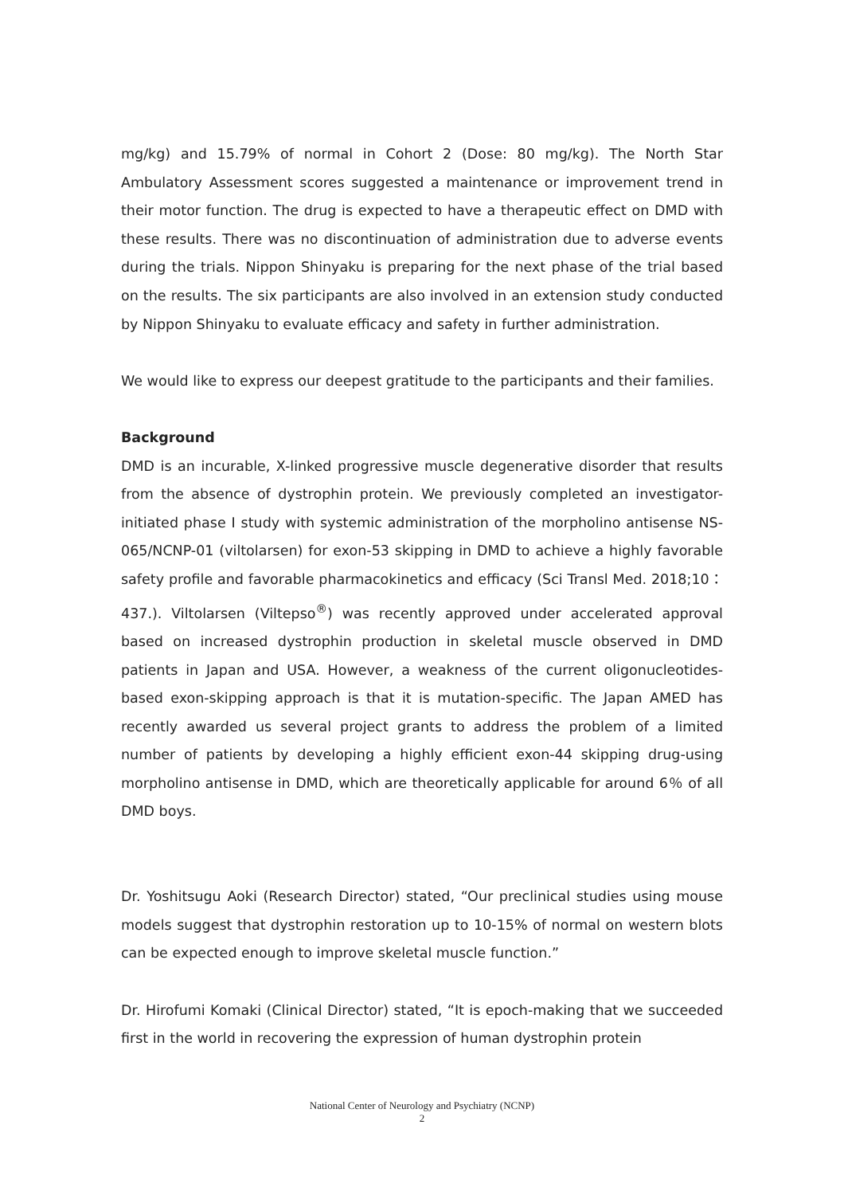mg/kg) and 15.79% of normal in Cohort 2 (Dose: 80 mg/kg). The North Star Ambulatory Assessment scores suggested a maintenance or improvement trend in their motor function. The drug is expected to have a therapeutic effect on DMD with these results. There was no discontinuation of administration due to adverse events during the trials. Nippon Shinyaku is preparing for the next phase of the trial based on the results. The six participants are also involved in an extension study conducted by Nippon Shinyaku to evaluate efficacy and safety in further administration.
We would like to express our deepest gratitude to the participants and their families.
Background
DMD is an incurable, X-linked progressive muscle degenerative disorder that results from the absence of dystrophin protein. We previously completed an investigator-initiated phase I study with systemic administration of the morpholino antisense NS-065/NCNP-01 (viltolarsen) for exon-53 skipping in DMD to achieve a highly favorable safety profile and favorable pharmacokinetics and efficacy (Sci Transl Med. 2018;10：437.). Viltolarsen (Viltepso<sup>®</sup>) was recently approved under accelerated approval based on increased dystrophin production in skeletal muscle observed in DMD patients in Japan and USA. However, a weakness of the current oligonucleotides-based exon-skipping approach is that it is mutation-specific. The Japan AMED has recently awarded us several project grants to address the problem of a limited number of patients by developing a highly efficient exon-44 skipping drug-using morpholino antisense in DMD, which are theoretically applicable for around 6％ of all DMD boys.
Dr. Yoshitsugu Aoki (Research Director) stated, “Our preclinical studies using mouse models suggest that dystrophin restoration up to 10-15% of normal on western blots can be expected enough to improve skeletal muscle function.”
Dr. Hirofumi Komaki (Clinical Director) stated, “It is epoch-making that we succeeded first in the world in recovering the expression of human dystrophin protein
National Center of Neurology and Psychiatry (NCNP)
2